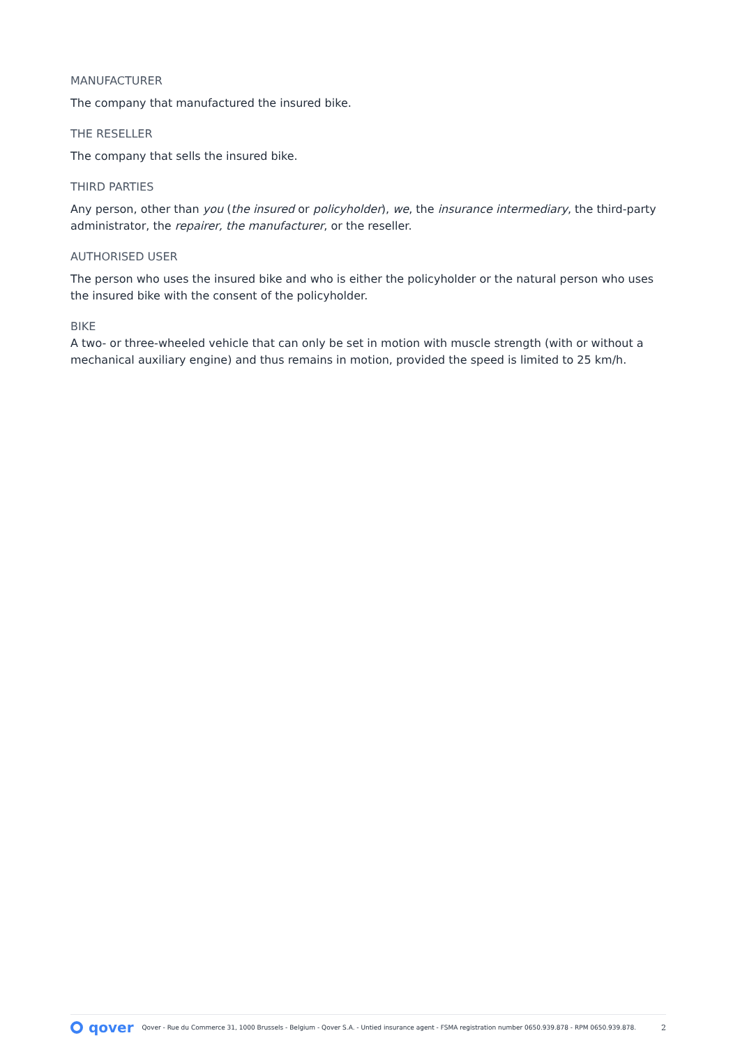MANUFACTURER
The company that manufactured the insured bike.
THE RESELLER
The company that sells the insured bike.
THIRD PARTIES
Any person, other than you (the insured or policyholder), we, the insurance intermediary, the third-party administrator, the repairer, the manufacturer, or the reseller.
AUTHORISED USER
The person who uses the insured bike and who is either the policyholder or the natural person who uses the insured bike with the consent of the policyholder.
BIKE
A two- or three-wheeled vehicle that can only be set in motion with muscle strength (with or without a mechanical auxiliary engine) and thus remains in motion, provided the speed is limited to 25 km/h.
qover
Qover - Rue du Commerce 31, 1000 Brussels - Belgium - Qover S.A. - Untied insurance agent - FSMA registration number 0650.939.878 - RPM 0650.939.878. 2